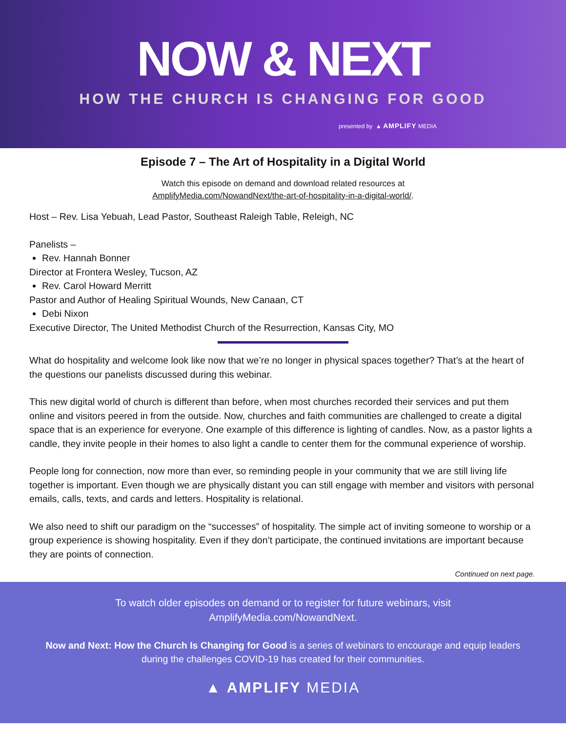NOW & NEXT
HOW THE CHURCH IS CHANGING FOR GOOD
presented by ▲ AMPLIFY MEDIA
Episode 7 – The Art of Hospitality in a Digital World
Watch this episode on demand and download related resources at
AmplifyMedia.com/NowandNext/the-art-of-hospitality-in-a-digital-world/.
Host – Rev. Lisa Yebuah, Lead Pastor, Southeast Raleigh Table, Releigh, NC
Panelists –
Rev. Hannah Bonner
Director at Frontera Wesley, Tucson, AZ
Rev. Carol Howard Merritt
Pastor and Author of Healing Spiritual Wounds, New Canaan, CT
Debi Nixon
Executive Director, The United Methodist Church of the Resurrection, Kansas City, MO
What do hospitality and welcome look like now that we’re no longer in physical spaces together? That’s at the heart of the questions our panelists discussed during this webinar.
This new digital world of church is different than before, when most churches recorded their services and put them online and visitors peered in from the outside. Now, churches and faith communities are challenged to create a digital space that is an experience for everyone. One example of this difference is lighting of candles. Now, as a pastor lights a candle, they invite people in their homes to also light a candle to center them for the communal experience of worship.
People long for connection, now more than ever, so reminding people in your community that we are still living life together is important. Even though we are physically distant you can still engage with member and visitors with personal emails, calls, texts, and cards and letters. Hospitality is relational.
We also need to shift our paradigm on the “successes” of hospitality. The simple act of inviting someone to worship or a group experience is showing hospitality. Even if they don’t participate, the continued invitations are important because they are points of connection.
Continued on next page.
To watch older episodes on demand or to register for future webinars, visit
AmplifyMedia.com/NowandNext.
Now and Next: How the Church Is Changing for Good is a series of webinars to encourage and equip leaders
during the challenges COVID-19 has created for their communities.
▲ AMPLIFY MEDIA